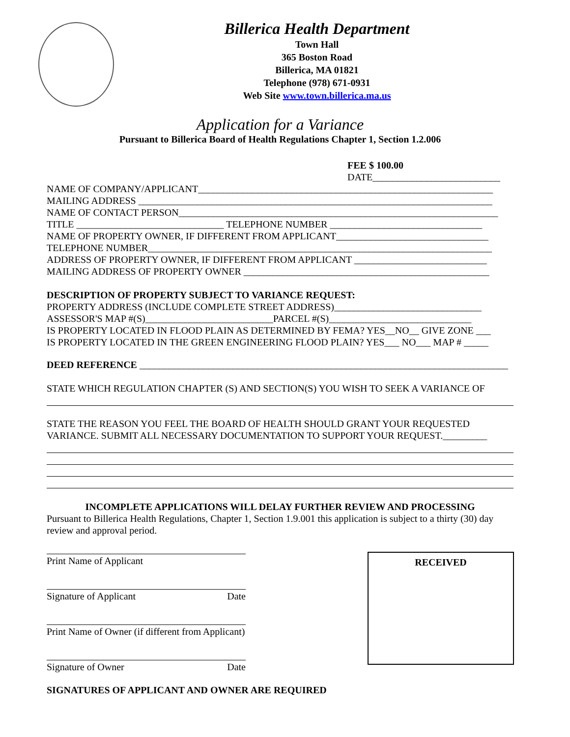Billerica Health Department
Town Hall
365 Boston Road
Billerica, MA 01821
Telephone (978) 671-0931
Web Site www.town.billerica.ma.us
Application for a Variance
Pursuant to Billerica Board of Health Regulations Chapter 1, Section 1.2.006
FEE $ 100.00
DATE__________________________
NAME OF COMPANY/APPLICANT____________________________________________________________
MAILING ADDRESS ________________________________________________________________________
NAME OF CONTACT PERSON_________________________________________________________________
TITLE ______________________________ TELEPHONE NUMBER _______________________________
NAME OF PROPERTY OWNER, IF DIFFERENT FROM APPLICANT_______________________________
TELEPHONE NUMBER______________________________________________________________________
ADDRESS OF PROPERTY OWNER, IF DIFFERENT FROM APPLICANT ___________________________
MAILING ADDRESS OF PROPERTY OWNER __________________________________________________
DESCRIPTION OF PROPERTY SUBJECT TO VARIANCE REQUEST:
PROPERTY ADDRESS (INCLUDE COMPLETE STREET ADDRESS)______________________________
ASSESSOR'S MAP #(S)__________________________PARCEL #(S)_____________________________
IS PROPERTY LOCATED IN FLOOD PLAIN AS DETERMINED BY FEMA? YES__NO__ GIVE ZONE ___
IS PROPERTY LOCATED IN THE GREEN ENGINEERING FLOOD PLAIN? YES___ NO___ MAP # _____
DEED REFERENCE ___________________________________________________________________________
STATE WHICH REGULATION CHAPTER (S) AND SECTION(S) YOU WISH TO SEEK A VARIANCE OF
STATE THE REASON YOU FEEL THE BOARD OF HEALTH SHOULD GRANT YOUR REQUESTED
VARIANCE. SUBMIT ALL NECESSARY DOCUMENTATION TO SUPPORT YOUR REQUEST._________
INCOMPLETE APPLICATIONS WILL DELAY FURTHER REVIEW AND PROCESSING
Pursuant to Billerica Health Regulations, Chapter 1, Section 1.9.001 this application is subject to a thirty (30) day review and approval period.
Print Name of Applicant
Signature of Applicant Date
Print Name of Owner (if different from Applicant)
Signature of Owner Date
SIGNATURES OF APPLICANT AND OWNER ARE REQUIRED
RECEIVED